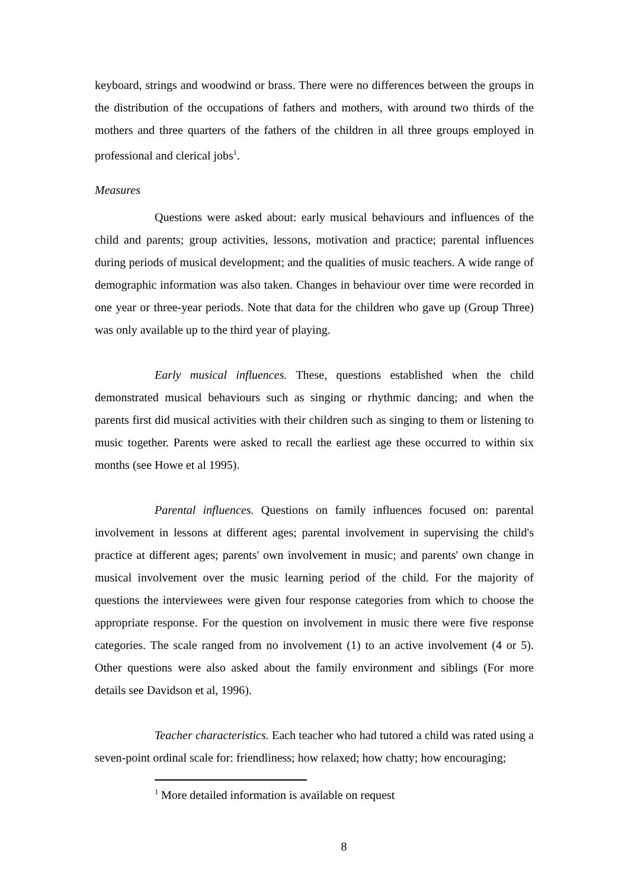keyboard, strings and woodwind or brass. There were no differences between the groups in the distribution of the occupations of fathers and mothers, with around two thirds of the mothers and three quarters of the fathers of the children in all three groups employed in professional and clerical jobs<sup>1</sup>.
Measures
Questions were asked about: early musical behaviours and influences of the child and parents; group activities, lessons, motivation and practice; parental influences during periods of musical development; and the qualities of music teachers. A wide range of demographic information was also taken. Changes in behaviour over time were recorded in one year or three-year periods. Note that data for the children who gave up (Group Three) was only available up to the third year of playing.
Early musical influences. These, questions established when the child demonstrated musical behaviours such as singing or rhythmic dancing; and when the parents first did musical activities with their children such as singing to them or listening to music together. Parents were asked to recall the earliest age these occurred to within six months (see Howe et al 1995).
Parental influences. Questions on family influences focused on: parental involvement in lessons at different ages; parental involvement in supervising the child's practice at different ages; parents' own involvement in music; and parents' own change in musical involvement over the music learning period of the child. For the majority of questions the interviewees were given four response categories from which to choose the appropriate response. For the question on involvement in music there were five response categories. The scale ranged from no involvement (1) to an active involvement (4 or 5). Other questions were also asked about the family environment and siblings (For more details see Davidson et al, 1996).
Teacher characteristics. Each teacher who had tutored a child was rated using a seven-point ordinal scale for: friendliness; how relaxed; how chatty; how encouraging;
<sup>1</sup> More detailed information is available on request
8